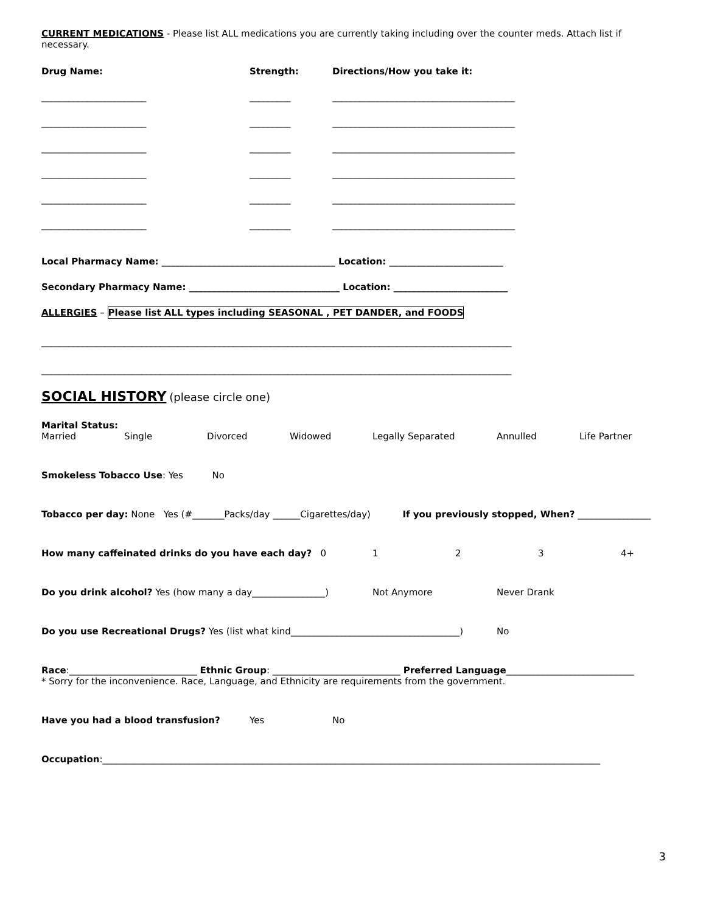CURRENT MEDICATIONS - Please list ALL medications you are currently taking including over the counter meds. Attach list if necessary.
Drug Name: Strength: Directions/How you take it:
_______________________ _________ ________________________________________
_______________________ _________ ________________________________________
_______________________ _________ ________________________________________
_______________________ _________ ________________________________________
_______________________ _________ ________________________________________
_______________________ _________ ________________________________________
Local Pharmacy Name: ______________________________________ Location: _________________________
Secondary Pharmacy Name: _________________________________ Location: _________________________
ALLERGIES – Please list ALL types including SEASONAL , PET DANDER, and FOODS
_______________________________________________________________________________________________________
_______________________________________________________________________________________________________
SOCIAL HISTORY (please circle one)
Marital Status:
Married Single Divorced Widowed Legally Separated Annulled Life Partner
Smokeless Tobacco Use: Yes No
Tobacco per day: None Yes (#_______Packs/day ______Cigarettes/day) If you previously stopped, When? ________________
How many caffeinated drinks do you have each day? 0 1 2 3 4+
Do you drink alcohol? Yes (how many a day________________) Not Anymore Never Drank
Do you use Recreational Drugs? Yes (list what kind_____________________________________) No
Race:____________________________ Ethnic Group: ____________________________ Preferred Language____________________________
* Sorry for the inconvenience. Race, Language, and Ethnicity are requirements from the government.
Have you had a blood transfusion? Yes No
Occupation:_____________________________________________________________________________________________________________
3